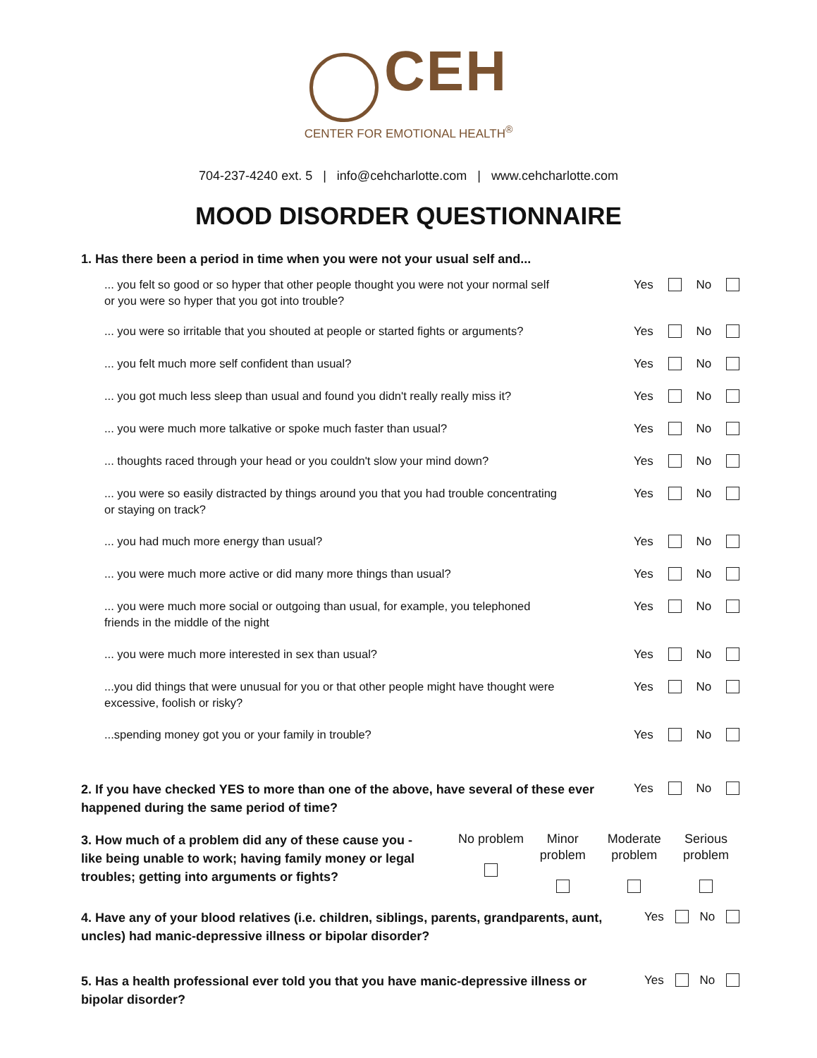CEH
CENTER FOR EMOTIONAL HEALTH<sup>®</sup>
704-237-4240 ext. 5 | info@cehcharlotte.com | www.cehcharlotte.com
MOOD DISORDER QUESTIONNAIRE
1. Has there been a period in time when you were not your usual self and...
... you felt so good or so hyper that other people thought you were not your normal self
or you were so hyper that you got into trouble?
Yes No
... you were so irritable that you shouted at people or started fights or arguments?
Yes No
... you felt much more self confident than usual? Yes No
... you got much less sleep than usual and found you didn't really really miss it?
Yes No
... you were much more talkative or spoke much faster than usual? Yes No
... thoughts raced through your head or you couldn't slow your mind down?
Yes No
... you were so easily distracted by things around you that you had trouble concentrating
or staying on track?
Yes No
... you had much more energy than usual? Yes No
... you were much more active or did many more things than usual? Yes No
... you were much more social or outgoing than usual, for example, you telephoned
friends in the middle of the night
Yes No
... you were much more interested in sex than usual? Yes No
...you did things that were unusual for you or that other people might have thought were
excessive, foolish or risky?
Yes No
...spending money got you or your family in trouble? Yes No
2. If you have checked YES to more than one of the above, have several of these ever happened during the same period of time?
Yes No
3. How much of a problem did any of these cause you - like being unable to work; having family money or legal troubles; getting into arguments or fights?
No problem
Minor problem
Moderate problem
Serious problem
4. Have any of your blood relatives (i.e. children, siblings, parents, grandparents, aunt, uncles) had manic-depressive illness or bipolar disorder?
Yes No
5. Has a health professional ever told you that you have manic-depressive illness or bipolar disorder?
Yes No